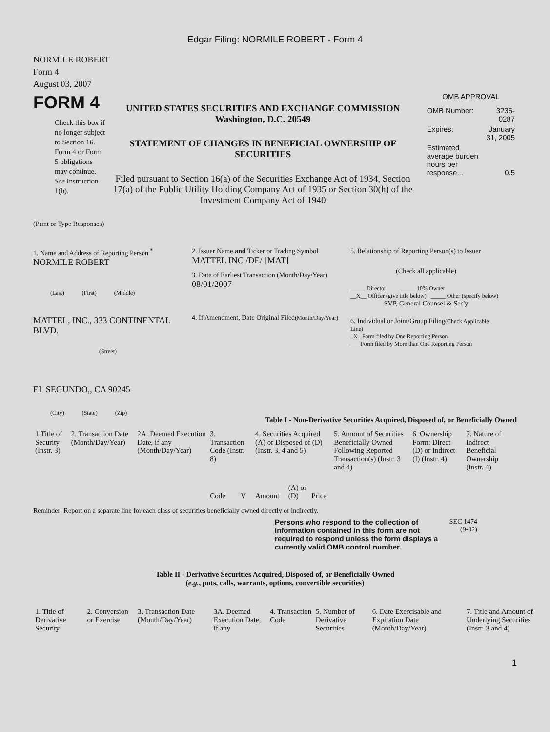Edgar Filing: NORMILE ROBERT - Form 4
NORMILE ROBERT
Form 4
August 03, 2007
FORM 4
Check this box if no longer subject to Section 16. Form 4 or Form 5 obligations may continue. See Instruction 1(b).
UNITED STATES SECURITIES AND EXCHANGE COMMISSION
Washington, D.C. 20549
STATEMENT OF CHANGES IN BENEFICIAL OWNERSHIP OF SECURITIES
Filed pursuant to Section 16(a) of the Securities Exchange Act of 1934, Section 17(a) of the Public Utility Holding Company Act of 1935 or Section 30(h) of the Investment Company Act of 1940
OMB APPROVAL
| OMB Number: | 3235-0287 |
| Expires: | January 31, 2005 |
| Estimated average burden hours per response... | 0.5 |
(Print or Type Responses)
1. Name and Address of Reporting Person <sup>*</sup>
NORMILE ROBERT
(Last) (First) (Middle)
MATTEL, INC., 333 CONTINENTAL BLVD.
(Street)
EL SEGUNDO,, CA 90245
(City) (State) (Zip)
2. Issuer Name and Ticker or Trading Symbol
MATTEL INC /DE/ [MAT]
3. Date of Earliest Transaction (Month/Day/Year)
08/01/2007
4. If Amendment, Date Original Filed(Month/Day/Year)
5. Relationship of Reporting Person(s) to Issuer
(Check all applicable)
_____ Director _____ 10% Owner
__X__ Officer (give title below) _____ Other (specify below)
SVP, General Counsel & Sec'y
6. Individual or Joint/Group Filing(Check Applicable Line)
_X_ Form filed by One Reporting Person
___ Form filed by More than One Reporting Person
Table I - Non-Derivative Securities Acquired, Disposed of, or Beneficially Owned
| 1.Title of Security (Instr. 3) | 2. Transaction Date (Month/Day/Year) | 2A. Deemed Execution Date, if any (Month/Day/Year) | 3. Transaction Code (Instr. 8) | | 4. Securities Acquired (A) or Disposed of (D) (Instr. 3, 4 and 5) | | | 5. Amount of Securities Beneficially Owned Following Reported Transaction(s) (Instr. 3 and 4) | 6. Ownership Form: Direct (D) or Indirect (I) (Instr. 4) | 7. Nature of Indirect Beneficial Ownership (Instr. 4) |
| --- | --- | --- | --- | --- | --- | --- | --- | --- | --- | --- |
| | | | Code | V | Amount | (A) or (D) | Price | | | |
Reminder: Report on a separate line for each class of securities beneficially owned directly or indirectly.
Persons who respond to the collection of information contained in this form are not required to respond unless the form displays a currently valid OMB control number.
SEC 1474 (9-02)
Table II - Derivative Securities Acquired, Disposed of, or Beneficially Owned
(e.g., puts, calls, warrants, options, convertible securities)
| 1. Title of Derivative Security | 2. Conversion or Exercise | 3. Transaction Date (Month/Day/Year) | 3A. Deemed Execution Date, if any | 4. Transaction Code | 5. Number of Derivative Securities | 6. Date Exercisable and Expiration Date (Month/Day/Year) | 7. Title and Amount of Underlying Securities (Instr. 3 and 4) |
| --- | --- | --- | --- | --- | --- | --- | --- |
1